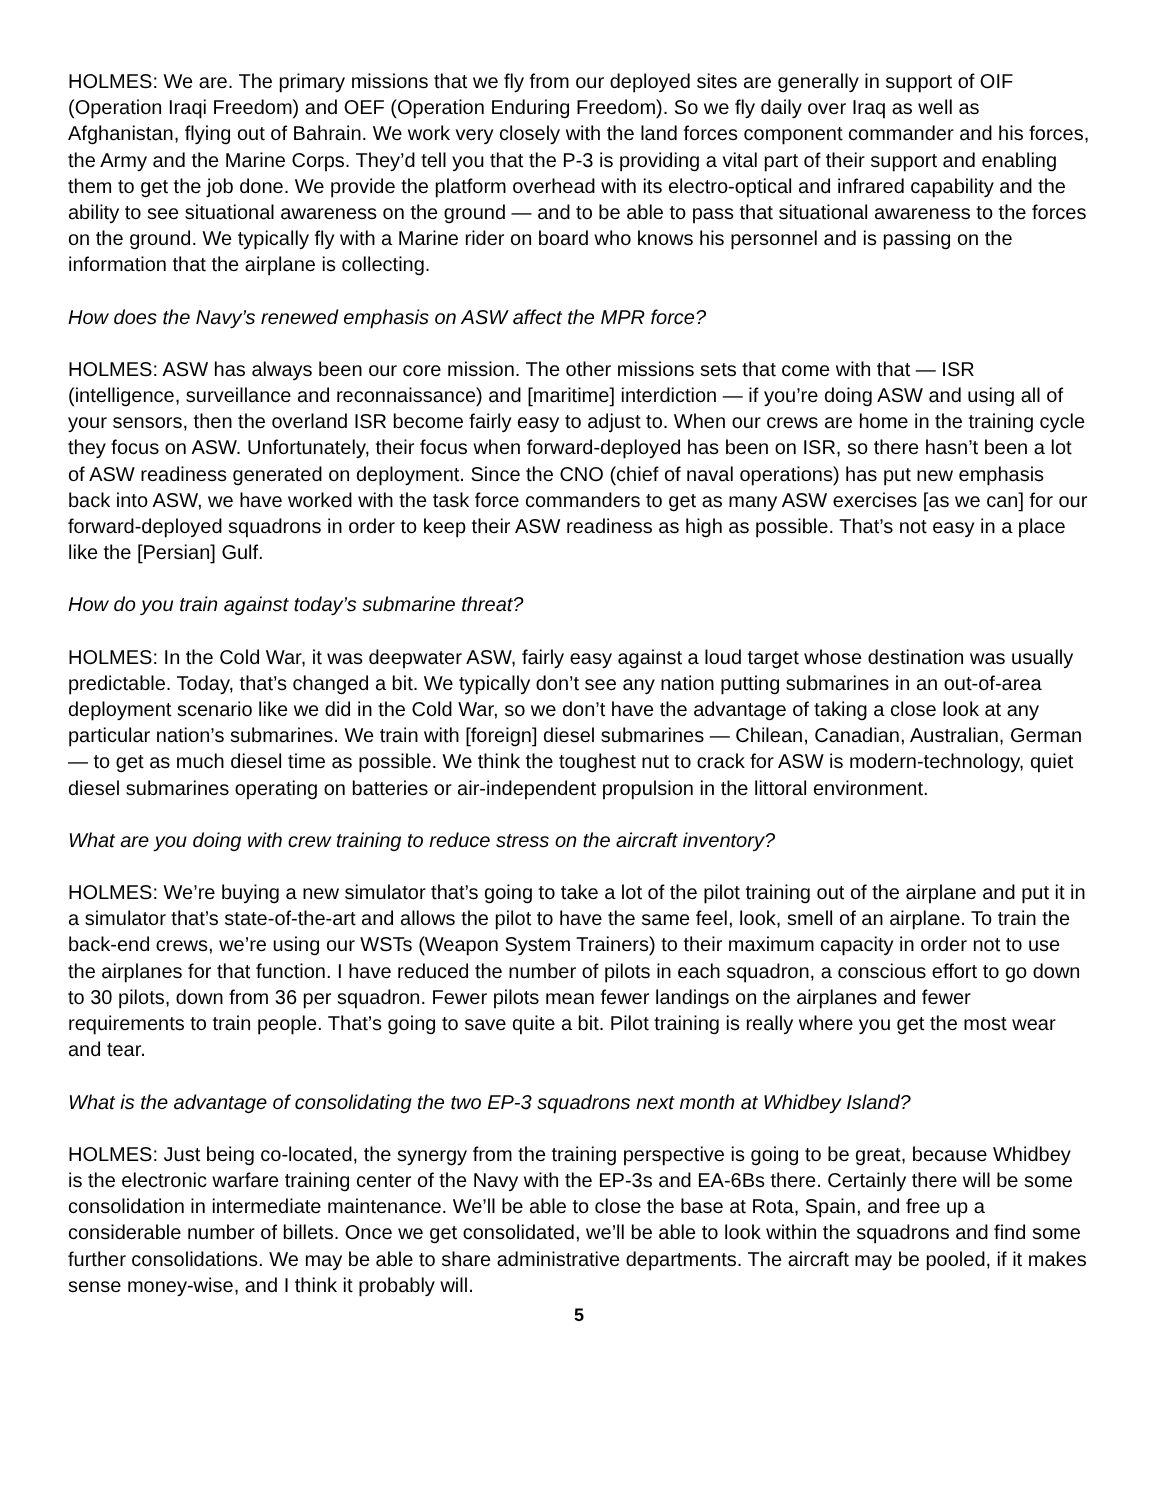HOLMES: We are. The primary missions that we fly from our deployed sites are generally in support of OIF (Operation Iraqi Freedom) and OEF (Operation Enduring Freedom). So we fly daily over Iraq as well as Afghanistan, flying out of Bahrain. We work very closely with the land forces component commander and his forces, the Army and the Marine Corps. They’d tell you that the P-3 is providing a vital part of their support and enabling them to get the job done. We provide the platform overhead with its electro-optical and infrared capability and the ability to see situational awareness on the ground — and to be able to pass that situational awareness to the forces on the ground. We typically fly with a Marine rider on board who knows his personnel and is passing on the information that the airplane is collecting.
How does the Navy’s renewed emphasis on ASW affect the MPR force?
HOLMES: ASW has always been our core mission. The other missions sets that come with that — ISR (intelligence, surveillance and reconnaissance) and [maritime] interdiction — if you’re doing ASW and using all of your sensors, then the overland ISR become fairly easy to adjust to. When our crews are home in the training cycle they focus on ASW. Unfortunately, their focus when forward-deployed has been on ISR, so there hasn’t been a lot of ASW readiness generated on deployment. Since the CNO (chief of naval operations) has put new emphasis back into ASW, we have worked with the task force commanders to get as many ASW exercises [as we can] for our forward-deployed squadrons in order to keep their ASW readiness as high as possible. That’s not easy in a place like the [Persian] Gulf.
How do you train against today’s submarine threat?
HOLMES: In the Cold War, it was deepwater ASW, fairly easy against a loud target whose destination was usually predictable. Today, that’s changed a bit. We typically don’t see any nation putting submarines in an out-of-area deployment scenario like we did in the Cold War, so we don’t have the advantage of taking a close look at any particular nation’s submarines. We train with [foreign] diesel submarines — Chilean, Canadian, Australian, German — to get as much diesel time as possible. We think the toughest nut to crack for ASW is modern-technology, quiet diesel submarines operating on batteries or air-independent propulsion in the littoral environment.
What are you doing with crew training to reduce stress on the aircraft inventory?
HOLMES: We’re buying a new simulator that’s going to take a lot of the pilot training out of the airplane and put it in a simulator that’s state-of-the-art and allows the pilot to have the same feel, look, smell of an airplane. To train the back-end crews, we’re using our WSTs (Weapon System Trainers) to their maximum capacity in order not to use the airplanes for that function. I have reduced the number of pilots in each squadron, a conscious effort to go down to 30 pilots, down from 36 per squadron. Fewer pilots mean fewer landings on the airplanes and fewer requirements to train people. That’s going to save quite a bit. Pilot training is really where you get the most wear and tear.
What is the advantage of consolidating the two EP-3 squadrons next month at Whidbey Island?
HOLMES: Just being co-located, the synergy from the training perspective is going to be great, because Whidbey is the electronic warfare training center of the Navy with the EP-3s and EA-6Bs there. Certainly there will be some consolidation in intermediate maintenance. We’ll be able to close the base at Rota, Spain, and free up a considerable number of billets. Once we get consolidated, we’ll be able to look within the squadrons and find some further consolidations. We may be able to share administrative departments. The aircraft may be pooled, if it makes sense money-wise, and I think it probably will.
5